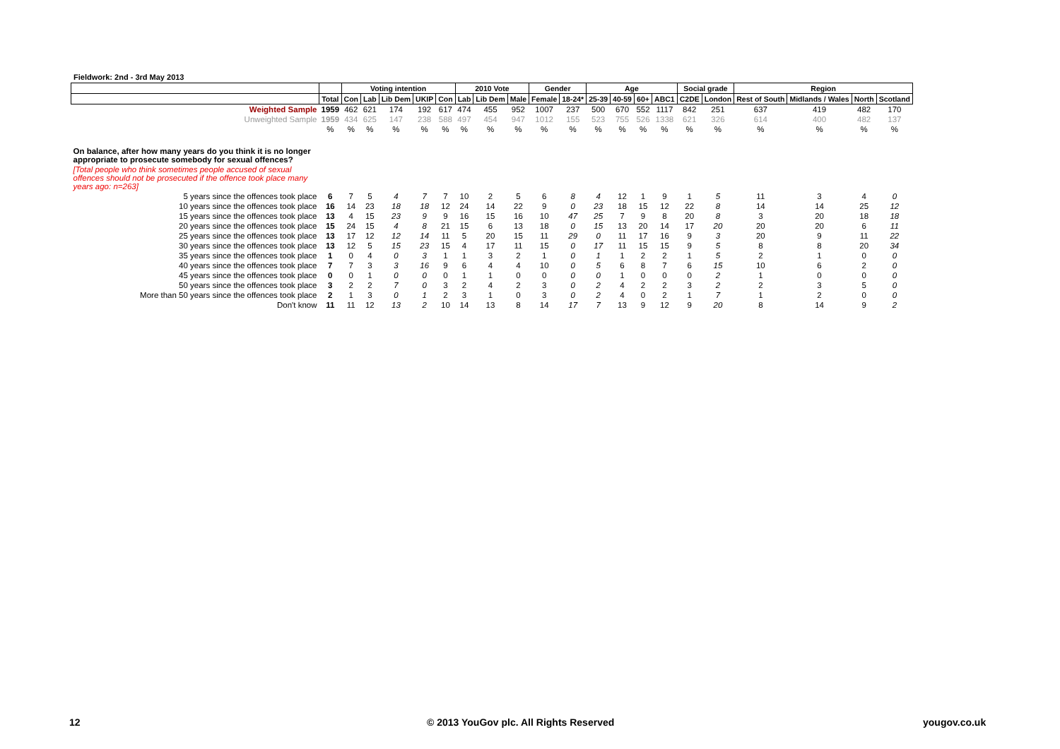Fieldwork: 2nd - 3rd May 2013
| | | Voting intention | | | | | 2010 Vote | | | Gender | | Age | | | | Social grade | | Region | | | |
| --- | --- | --- | --- | --- | --- | --- | --- | --- | --- | --- | --- | --- | --- | --- | --- | --- | --- | --- | --- | --- | --- |
| | Total | Con | Lab | Lib Dem | UKIP | Con | Lab | Lib Dem | Male | Female | 18-24* | 25-39 | 40-59 | 60+ | ABC1 | C2DE | London | Rest of South | Midlands / Wales | North | Scotland |
| Weighted Sample | 1959 | 462 | 621 | 174 | 192 | 617 | 474 | 455 | 952 | 1007 | 237 | 500 | 670 | 552 | 1117 | 842 | 251 | 637 | 419 | 482 | 170 |
| Unweighted Sample | 1959 | 434 | 625 | 147 | 238 | 588 | 497 | 454 | 947 | 1012 | 155 | 523 | 755 | 526 | 1338 | 621 | 326 | 614 | 400 | 482 | 137 |
| | % | % | % | % | % | % | % | % | % | % | % | % | % | % | % | % | % | % | % | % | % |
| On balance, after how many years do you think it is no longer appropriate to prosecute somebody for sexual offences? | | | | | | | | | | | | | | | | | | | | | |
| [Total people who think sometimes people accused of sexual offences should not be prosecuted if the offence took place many years ago: n=263] | | | | | | | | | | | | | | | | | | | | | |
| 5 years since the offences took place | 6 | 7 | 5 | 4 | 7 | 7 | 10 | 2 | 5 | 6 | 8 | 4 | 12 | 1 | 9 | 1 | 5 | 11 | 3 | 4 | 0 |
| 10 years since the offences took place | 16 | 14 | 23 | 18 | 18 | 12 | 24 | 14 | 22 | 9 | 0 | 23 | 18 | 15 | 12 | 22 | 8 | 14 | 14 | 25 | 12 |
| 15 years since the offences took place | 13 | 4 | 15 | 23 | 9 | 9 | 16 | 15 | 16 | 10 | 47 | 25 | 7 | 9 | 8 | 20 | 8 | 3 | 20 | 18 | 18 |
| 20 years since the offences took place | 15 | 24 | 15 | 4 | 8 | 21 | 15 | 6 | 13 | 18 | 0 | 15 | 13 | 20 | 14 | 17 | 20 | 20 | 20 | 6 | 11 |
| 25 years since the offences took place | 13 | 17 | 12 | 12 | 14 | 11 | 5 | 20 | 15 | 11 | 29 | 0 | 11 | 17 | 16 | 9 | 3 | 20 | 9 | 11 | 22 |
| 30 years since the offences took place | 13 | 12 | 5 | 15 | 23 | 15 | 4 | 17 | 11 | 15 | 0 | 17 | 11 | 15 | 15 | 9 | 5 | 8 | 8 | 20 | 34 |
| 35 years since the offences took place | 1 | 0 | 4 | 0 | 3 | 1 | 1 | 3 | 2 | 1 | 0 | 1 | 1 | 2 | 2 | 1 | 5 | 2 | 1 | 0 | 0 |
| 40 years since the offences took place | 7 | 7 | 3 | 3 | 16 | 9 | 6 | 4 | 4 | 10 | 0 | 5 | 6 | 8 | 7 | 6 | 15 | 10 | 6 | 2 | 0 |
| 45 years since the offences took place | 0 | 0 | 1 | 0 | 0 | 0 | 1 | 1 | 0 | 0 | 0 | 0 | 1 | 0 | 0 | 0 | 2 | 1 | 0 | 0 | 0 |
| 50 years since the offences took place | 3 | 2 | 2 | 7 | 0 | 3 | 2 | 4 | 2 | 3 | 0 | 2 | 4 | 2 | 2 | 3 | 2 | 2 | 3 | 5 | 0 |
| More than 50 years since the offences took place | 2 | 1 | 3 | 0 | 1 | 2 | 3 | 1 | 0 | 3 | 0 | 2 | 4 | 0 | 2 | 1 | 7 | 1 | 2 | 0 | 0 |
| Don't know | 11 | 11 | 12 | 13 | 2 | 10 | 14 | 13 | 8 | 14 | 17 | 7 | 13 | 9 | 12 | 9 | 20 | 8 | 14 | 9 | 2 |
12 © 2013 YouGov plc. All Rights Reserved yougov.co.uk